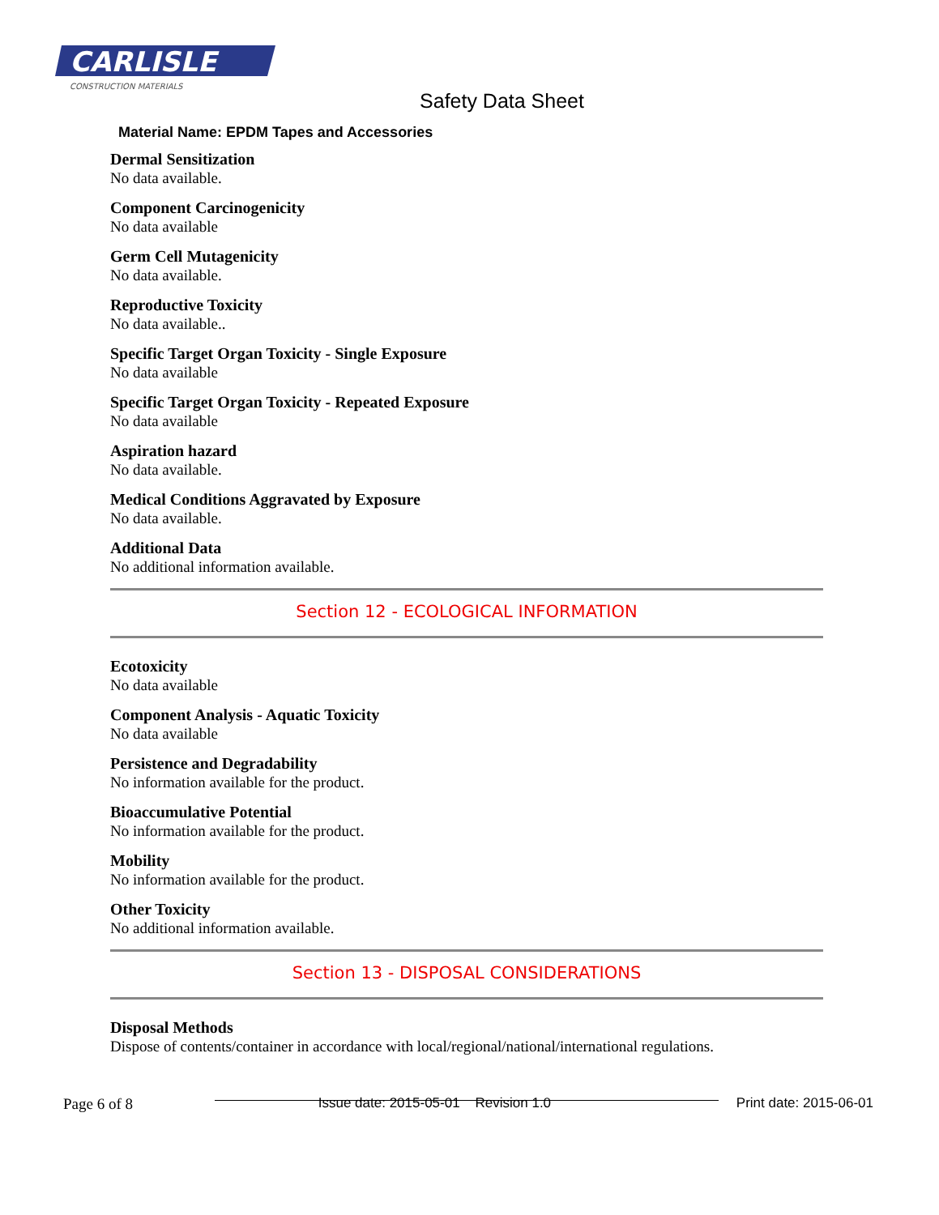CARLISLE
CONSTRUCTION MATERIALS
Safety Data Sheet
Material Name: EPDM Tapes and Accessories
Dermal Sensitization
No data available.
Component Carcinogenicity
No data available
Germ Cell Mutagenicity
No data available.
Reproductive Toxicity
No data available..
Specific Target Organ Toxicity - Single Exposure
No data available
Specific Target Organ Toxicity - Repeated Exposure
No data available
Aspiration hazard
No data available.
Medical Conditions Aggravated by Exposure
No data available.
Additional Data
No additional information available.
Section 12 - ECOLOGICAL INFORMATION
Ecotoxicity
No data available
Component Analysis - Aquatic Toxicity
No data available
Persistence and Degradability
No information available for the product.
Bioaccumulative Potential
No information available for the product.
Mobility
No information available for the product.
Other Toxicity
No additional information available.
Section 13 - DISPOSAL CONSIDERATIONS
Disposal Methods
Dispose of contents/container in accordance with local/regional/national/international regulations.
Page 6 of 8 Issue date: 2015-05-01 Revision 1.0 Print date: 2015-06-01